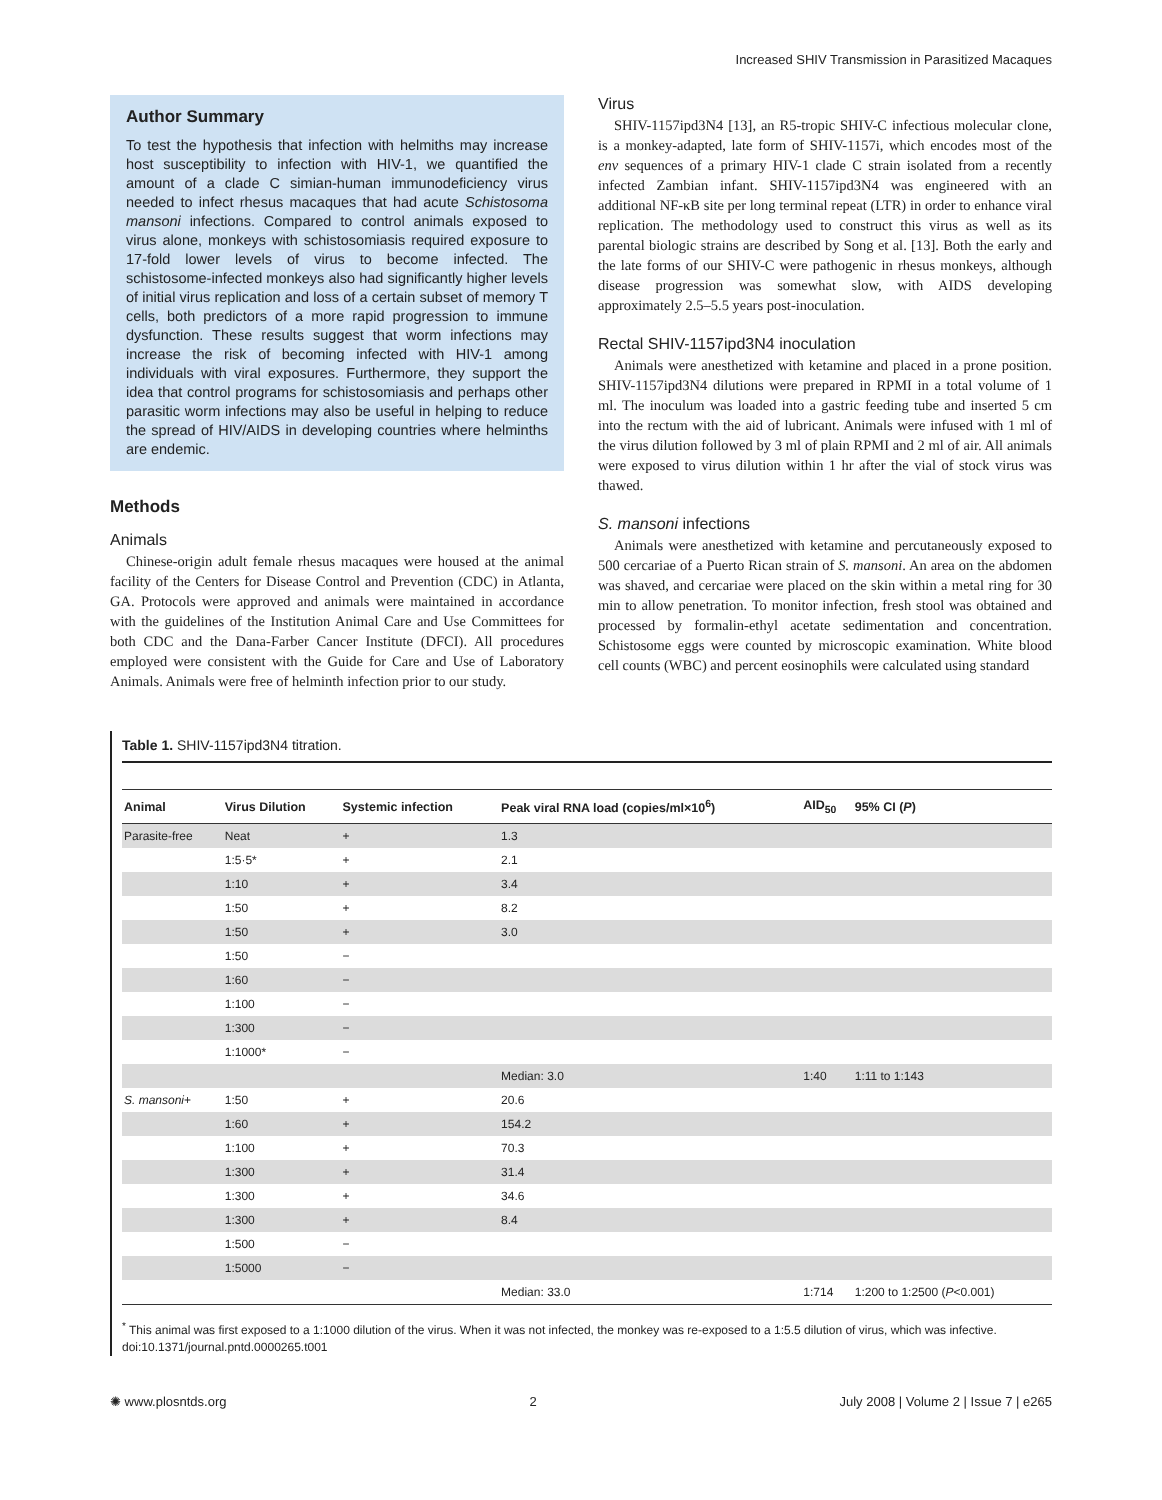Increased SHIV Transmission in Parasitized Macaques
Author Summary
To test the hypothesis that infection with helmiths may increase host susceptibility to infection with HIV-1, we quantified the amount of a clade C simian-human immunodeficiency virus needed to infect rhesus macaques that had acute Schistosoma mansoni infections. Compared to control animals exposed to virus alone, monkeys with schistosomiasis required exposure to 17-fold lower levels of virus to become infected. The schistosome-infected monkeys also had significantly higher levels of initial virus replication and loss of a certain subset of memory T cells, both predictors of a more rapid progression to immune dysfunction. These results suggest that worm infections may increase the risk of becoming infected with HIV-1 among individuals with viral exposures. Furthermore, they support the idea that control programs for schistosomiasis and perhaps other parasitic worm infections may also be useful in helping to reduce the spread of HIV/AIDS in developing countries where helminths are endemic.
Methods
Animals
Chinese-origin adult female rhesus macaques were housed at the animal facility of the Centers for Disease Control and Prevention (CDC) in Atlanta, GA. Protocols were approved and animals were maintained in accordance with the guidelines of the Institution Animal Care and Use Committees for both CDC and the Dana-Farber Cancer Institute (DFCI). All procedures employed were consistent with the Guide for Care and Use of Laboratory Animals. Animals were free of helminth infection prior to our study.
Virus
SHIV-1157ipd3N4 [13], an R5-tropic SHIV-C infectious molecular clone, is a monkey-adapted, late form of SHIV-1157i, which encodes most of the env sequences of a primary HIV-1 clade C strain isolated from a recently infected Zambian infant. SHIV-1157ipd3N4 was engineered with an additional NF-κB site per long terminal repeat (LTR) in order to enhance viral replication. The methodology used to construct this virus as well as its parental biologic strains are described by Song et al. [13]. Both the early and the late forms of our SHIV-C were pathogenic in rhesus monkeys, although disease progression was somewhat slow, with AIDS developing approximately 2.5–5.5 years post-inoculation.
Rectal SHIV-1157ipd3N4 inoculation
Animals were anesthetized with ketamine and placed in a prone position. SHIV-1157ipd3N4 dilutions were prepared in RPMI in a total volume of 1 ml. The inoculum was loaded into a gastric feeding tube and inserted 5 cm into the rectum with the aid of lubricant. Animals were infused with 1 ml of the virus dilution followed by 3 ml of plain RPMI and 2 ml of air. All animals were exposed to virus dilution within 1 hr after the vial of stock virus was thawed.
S. mansoni infections
Animals were anesthetized with ketamine and percutaneously exposed to 500 cercariae of a Puerto Rican strain of S. mansoni. An area on the abdomen was shaved, and cercariae were placed on the skin within a metal ring for 30 min to allow penetration. To monitor infection, fresh stool was obtained and processed by formalin-ethyl acetate sedimentation and concentration. Schistosome eggs were counted by microscopic examination. White blood cell counts (WBC) and percent eosinophils were calculated using standard
Table 1. SHIV-1157ipd3N4 titration.
| Animal | Virus Dilution | Systemic infection | Peak viral RNA load (copies/ml×10<sup>6</sup>) | AID<sub>50</sub> | 95% CI ( P ) |
| --- | --- | --- | --- | --- | --- |
| Parasite-free | Neat | + | 1.3 | | |
| | 1:5·5* | + | 2.1 | | |
| | 1:10 | + | 3.4 | | |
| | 1:50 | + | 8.2 | | |
| | 1:50 | + | 3.0 | | |
| | 1:50 | − | | | |
| | 1:60 | − | | | |
| | 1:100 | − | | | |
| | 1:300 | − | | | |
| | 1:1000* | − | | | |
| | | | Median: 3.0 | 1:40 | 1:11 to 1:143 |
| S. mansoni + | 1:50 | + | 20.6 | | |
| | 1:60 | + | 154.2 | | |
| | 1:100 | + | 70.3 | | |
| | 1:300 | + | 31.4 | | |
| | 1:300 | + | 34.6 | | |
| | 1:300 | + | 8.4 | | |
| | 1:500 | − | | | |
| | 1:5000 | − | | | |
| | | | Median: 33.0 | 1:714 | 1:200 to 1:2500 ( P <0.001) |
<sup>*</sup> This animal was first exposed to a 1:1000 dilution of the virus. When it was not infected, the monkey was re-exposed to a 1:5.5 dilution of virus, which was infective.
doi:10.1371/journal.pntd.0000265.t001
✺ www.plosntds.org 2 July 2008 | Volume 2 | Issue 7 | e265